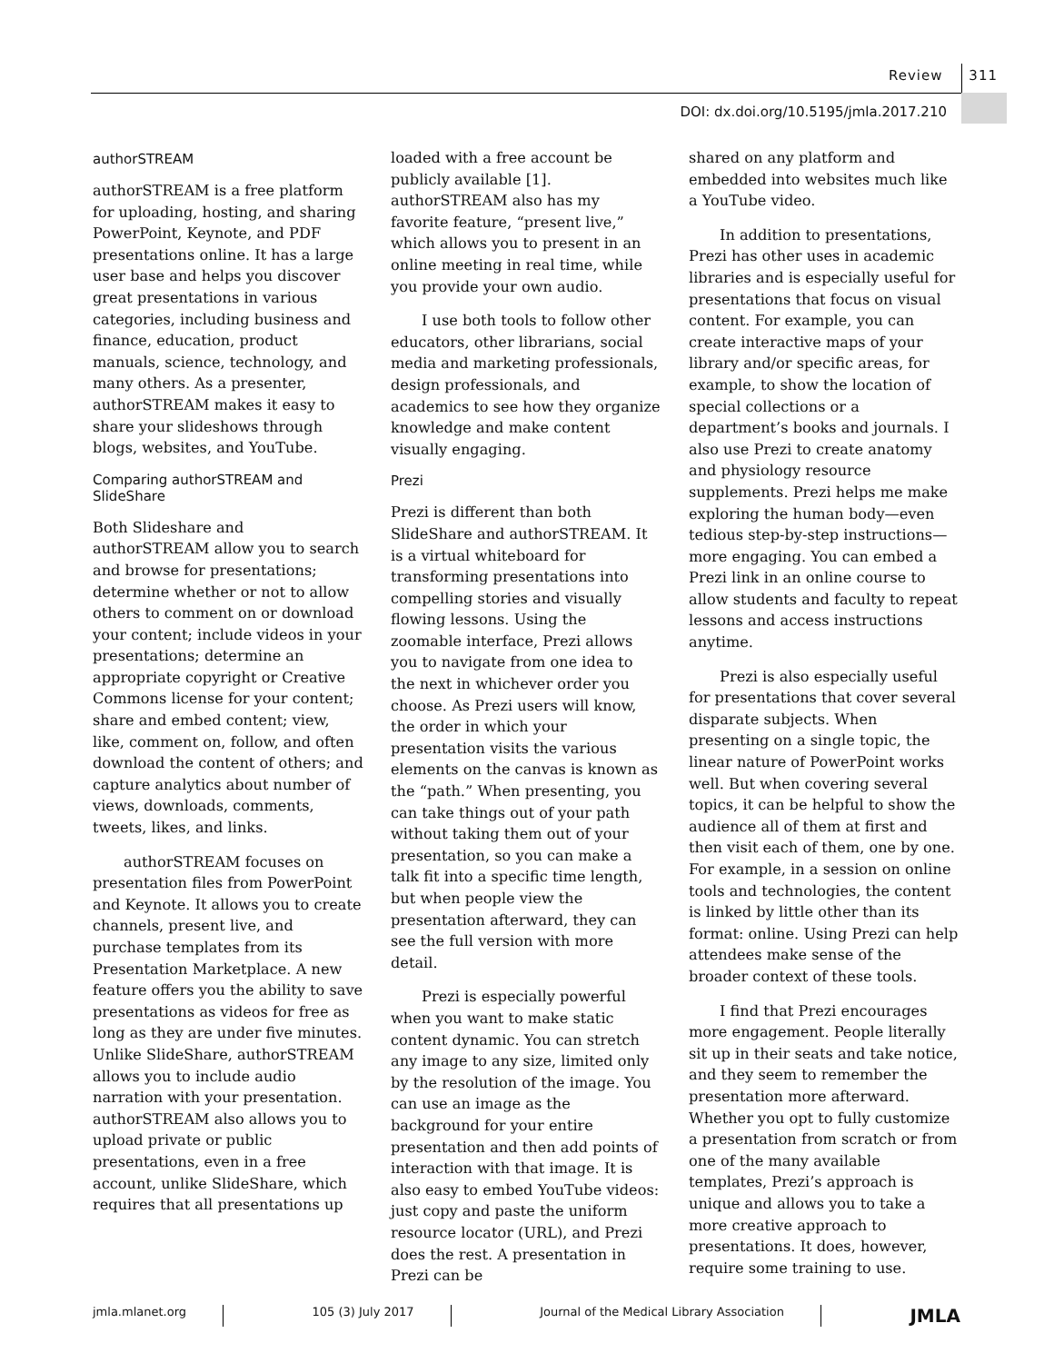Review 311
DOI: dx.doi.org/10.5195/jmla.2017.210
authorSTREAM
authorSTREAM is a free platform for uploading, hosting, and sharing PowerPoint, Keynote, and PDF presentations online. It has a large user base and helps you discover great presentations in various categories, including business and finance, education, product manuals, science, technology, and many others. As a presenter, authorSTREAM makes it easy to share your slideshows through blogs, websites, and YouTube.
Comparing authorSTREAM and SlideShare
Both Slideshare and authorSTREAM allow you to search and browse for presentations; determine whether or not to allow others to comment on or download your content; include videos in your presentations; determine an appropriate copyright or Creative Commons license for your content; share and embed content; view, like, comment on, follow, and often download the content of others; and capture analytics about number of views, downloads, comments, tweets, likes, and links.
authorSTREAM focuses on presentation files from PowerPoint and Keynote. It allows you to create channels, present live, and purchase templates from its Presentation Marketplace. A new feature offers you the ability to save presentations as videos for free as long as they are under five minutes. Unlike SlideShare, authorSTREAM allows you to include audio narration with your presentation. authorSTREAM also allows you to upload private or public presentations, even in a free account, unlike SlideShare, which requires that all presentations up
loaded with a free account be publicly available [1]. authorSTREAM also has my favorite feature, “present live,” which allows you to present in an online meeting in real time, while you provide your own audio.
I use both tools to follow other educators, other librarians, social media and marketing professionals, design professionals, and academics to see how they organize knowledge and make content visually engaging.
Prezi
Prezi is different than both SlideShare and authorSTREAM. It is a virtual whiteboard for transforming presentations into compelling stories and visually flowing lessons. Using the zoomable interface, Prezi allows you to navigate from one idea to the next in whichever order you choose. As Prezi users will know, the order in which your presentation visits the various elements on the canvas is known as the “path.” When presenting, you can take things out of your path without taking them out of your presentation, so you can make a talk fit into a specific time length, but when people view the presentation afterward, they can see the full version with more detail.
Prezi is especially powerful when you want to make static content dynamic. You can stretch any image to any size, limited only by the resolution of the image. You can use an image as the background for your entire presentation and then add points of interaction with that image. It is also easy to embed YouTube videos: just copy and paste the uniform resource locator (URL), and Prezi does the rest. A presentation in Prezi can be
shared on any platform and embedded into websites much like a YouTube video.
In addition to presentations, Prezi has other uses in academic libraries and is especially useful for presentations that focus on visual content. For example, you can create interactive maps of your library and/or specific areas, for example, to show the location of special collections or a department’s books and journals. I also use Prezi to create anatomy and physiology resource supplements. Prezi helps me make exploring the human body—even tedious step-by-step instructions—more engaging. You can embed a Prezi link in an online course to allow students and faculty to repeat lessons and access instructions anytime.
Prezi is also especially useful for presentations that cover several disparate subjects. When presenting on a single topic, the linear nature of PowerPoint works well. But when covering several topics, it can be helpful to show the audience all of them at first and then visit each of them, one by one. For example, in a session on online tools and technologies, the content is linked by little other than its format: online. Using Prezi can help attendees make sense of the broader context of these tools.
I find that Prezi encourages more engagement. People literally sit up in their seats and take notice, and they seem to remember the presentation more afterward. Whether you opt to fully customize a presentation from scratch or from one of the many available templates, Prezi’s approach is unique and allows you to take a more creative approach to presentations. It does, however, require some training to use.
jmla.mlanet.org 105 (3) July 2017 Journal of the Medical Library Association JMLA